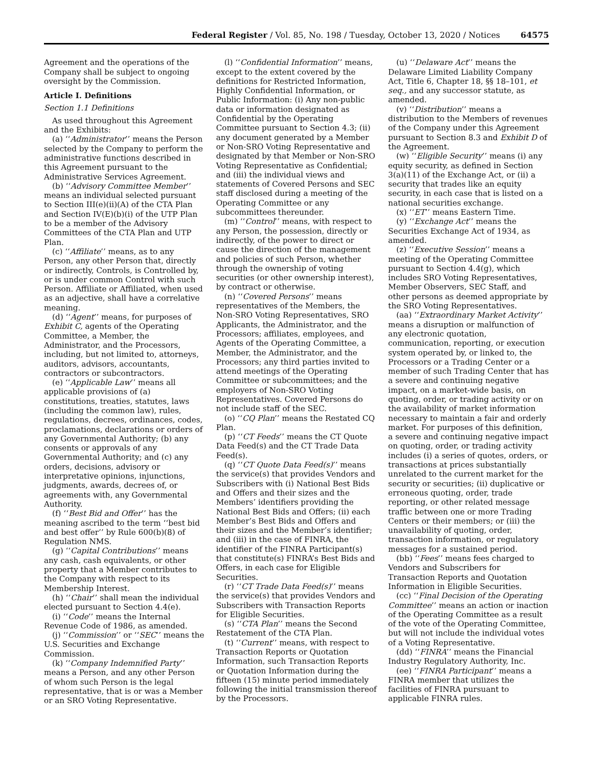Federal Register / Vol. 85, No. 198 / Tuesday, October 13, 2020 / Notices 64575
Agreement and the operations of the Company shall be subject to ongoing oversight by the Commission.
Article I. Definitions
Section 1.1 Definitions
As used throughout this Agreement and the Exhibits:
(a) ‘‘Administrator’’ means the Person selected by the Company to perform the administrative functions described in this Agreement pursuant to the Administrative Services Agreement.
(b) ‘‘Advisory Committee Member’’ means an individual selected pursuant to Section III(e)(ii)(A) of the CTA Plan and Section IV(E)(b)(i) of the UTP Plan to be a member of the Advisory Committees of the CTA Plan and UTP Plan.
(c) ‘‘Affiliate’’ means, as to any Person, any other Person that, directly or indirectly, Controls, is Controlled by, or is under common Control with such Person. Affiliate or Affiliated, when used as an adjective, shall have a correlative meaning.
(d) ‘‘Agent’’ means, for purposes of Exhibit C, agents of the Operating Committee, a Member, the Administrator, and the Processors, including, but not limited to, attorneys, auditors, advisors, accountants, contractors or subcontractors.
(e) ‘‘Applicable Law’’ means all applicable provisions of (a) constitutions, treaties, statutes, laws (including the common law), rules, regulations, decrees, ordinances, codes, proclamations, declarations or orders of any Governmental Authority; (b) any consents or approvals of any Governmental Authority; and (c) any orders, decisions, advisory or interpretative opinions, injunctions, judgments, awards, decrees of, or agreements with, any Governmental Authority.
(f) ‘‘Best Bid and Offer’’ has the meaning ascribed to the term ‘‘best bid and best offer’’ by Rule 600(b)(8) of Regulation NMS.
(g) ‘‘Capital Contributions’’ means any cash, cash equivalents, or other property that a Member contributes to the Company with respect to its Membership Interest.
(h) ‘‘Chair’’ shall mean the individual elected pursuant to Section 4.4(e).
(i) ‘‘Code’’ means the Internal Revenue Code of 1986, as amended.
(j) ‘‘Commission’’ or ‘‘SEC’’ means the U.S. Securities and Exchange Commission.
(k) ‘‘Company Indemnified Party’’ means a Person, and any other Person of whom such Person is the legal representative, that is or was a Member or an SRO Voting Representative.
(l) ‘‘Confidential Information’’ means, except to the extent covered by the definitions for Restricted Information, Highly Confidential Information, or Public Information: (i) Any non-public data or information designated as Confidential by the Operating Committee pursuant to Section 4.3; (ii) any document generated by a Member or Non-SRO Voting Representative and designated by that Member or Non-SRO Voting Representative as Confidential; and (iii) the individual views and statements of Covered Persons and SEC staff disclosed during a meeting of the Operating Committee or any subcommittees thereunder.
(m) ‘‘Control’’ means, with respect to any Person, the possession, directly or indirectly, of the power to direct or cause the direction of the management and policies of such Person, whether through the ownership of voting securities (or other ownership interest), by contract or otherwise.
(n) ‘‘Covered Persons’’ means representatives of the Members, the Non-SRO Voting Representatives, SRO Applicants, the Administrator, and the Processors; affiliates, employees, and Agents of the Operating Committee, a Member, the Administrator, and the Processors; any third parties invited to attend meetings of the Operating Committee or subcommittees; and the employers of Non-SRO Voting Representatives. Covered Persons do not include staff of the SEC.
(o) ‘‘CQ Plan’’ means the Restated CQ Plan.
(p) ‘‘CT Feeds’’ means the CT Quote Data Feed(s) and the CT Trade Data Feed(s).
(q) ‘‘CT Quote Data Feed(s)’’ means the service(s) that provides Vendors and Subscribers with (i) National Best Bids and Offers and their sizes and the Members’ identifiers providing the National Best Bids and Offers; (ii) each Member’s Best Bids and Offers and their sizes and the Member’s identifier; and (iii) in the case of FINRA, the identifier of the FINRA Participant(s) that constitute(s) FINRA’s Best Bids and Offers, in each case for Eligible Securities.
(r) ‘‘CT Trade Data Feed(s)’’ means the service(s) that provides Vendors and Subscribers with Transaction Reports for Eligible Securities.
(s) ‘‘CTA Plan’’ means the Second Restatement of the CTA Plan.
(t) ‘‘Current’’ means, with respect to Transaction Reports or Quotation Information, such Transaction Reports or Quotation Information during the fifteen (15) minute period immediately following the initial transmission thereof by the Processors.
(u) ‘‘Delaware Act’’ means the Delaware Limited Liability Company Act, Title 6, Chapter 18, §§ 18–101, et seq., and any successor statute, as amended.
(v) ‘‘Distribution’’ means a distribution to the Members of revenues of the Company under this Agreement pursuant to Section 8.3 and Exhibit D of the Agreement.
(w) ‘‘Eligible Security’’ means (i) any equity security, as defined in Section 3(a)(11) of the Exchange Act, or (ii) a security that trades like an equity security, in each case that is listed on a national securities exchange.
(x) ‘‘ET’’ means Eastern Time.
(y) ‘‘Exchange Act’’ means the Securities Exchange Act of 1934, as amended.
(z) ‘‘Executive Session’’ means a meeting of the Operating Committee pursuant to Section 4.4(g), which includes SRO Voting Representatives, Member Observers, SEC Staff, and other persons as deemed appropriate by the SRO Voting Representatives.
(aa) ‘‘Extraordinary Market Activity’’ means a disruption or malfunction of any electronic quotation, communication, reporting, or execution system operated by, or linked to, the Processors or a Trading Center or a member of such Trading Center that has a severe and continuing negative impact, on a market-wide basis, on quoting, order, or trading activity or on the availability of market information necessary to maintain a fair and orderly market. For purposes of this definition, a severe and continuing negative impact on quoting, order, or trading activity includes (i) a series of quotes, orders, or transactions at prices substantially unrelated to the current market for the security or securities; (ii) duplicative or erroneous quoting, order, trade reporting, or other related message traffic between one or more Trading Centers or their members; or (iii) the unavailability of quoting, order, transaction information, or regulatory messages for a sustained period.
(bb) ‘‘Fees’’ means fees charged to Vendors and Subscribers for Transaction Reports and Quotation Information in Eligible Securities.
(cc) ‘‘Final Decision of the Operating Committee’’ means an action or inaction of the Operating Committee as a result of the vote of the Operating Committee, but will not include the individual votes of a Voting Representative.
(dd) ‘‘FINRA’’ means the Financial Industry Regulatory Authority, Inc.
(ee) ‘‘FINRA Participant’’ means a FINRA member that utilizes the facilities of FINRA pursuant to applicable FINRA rules.